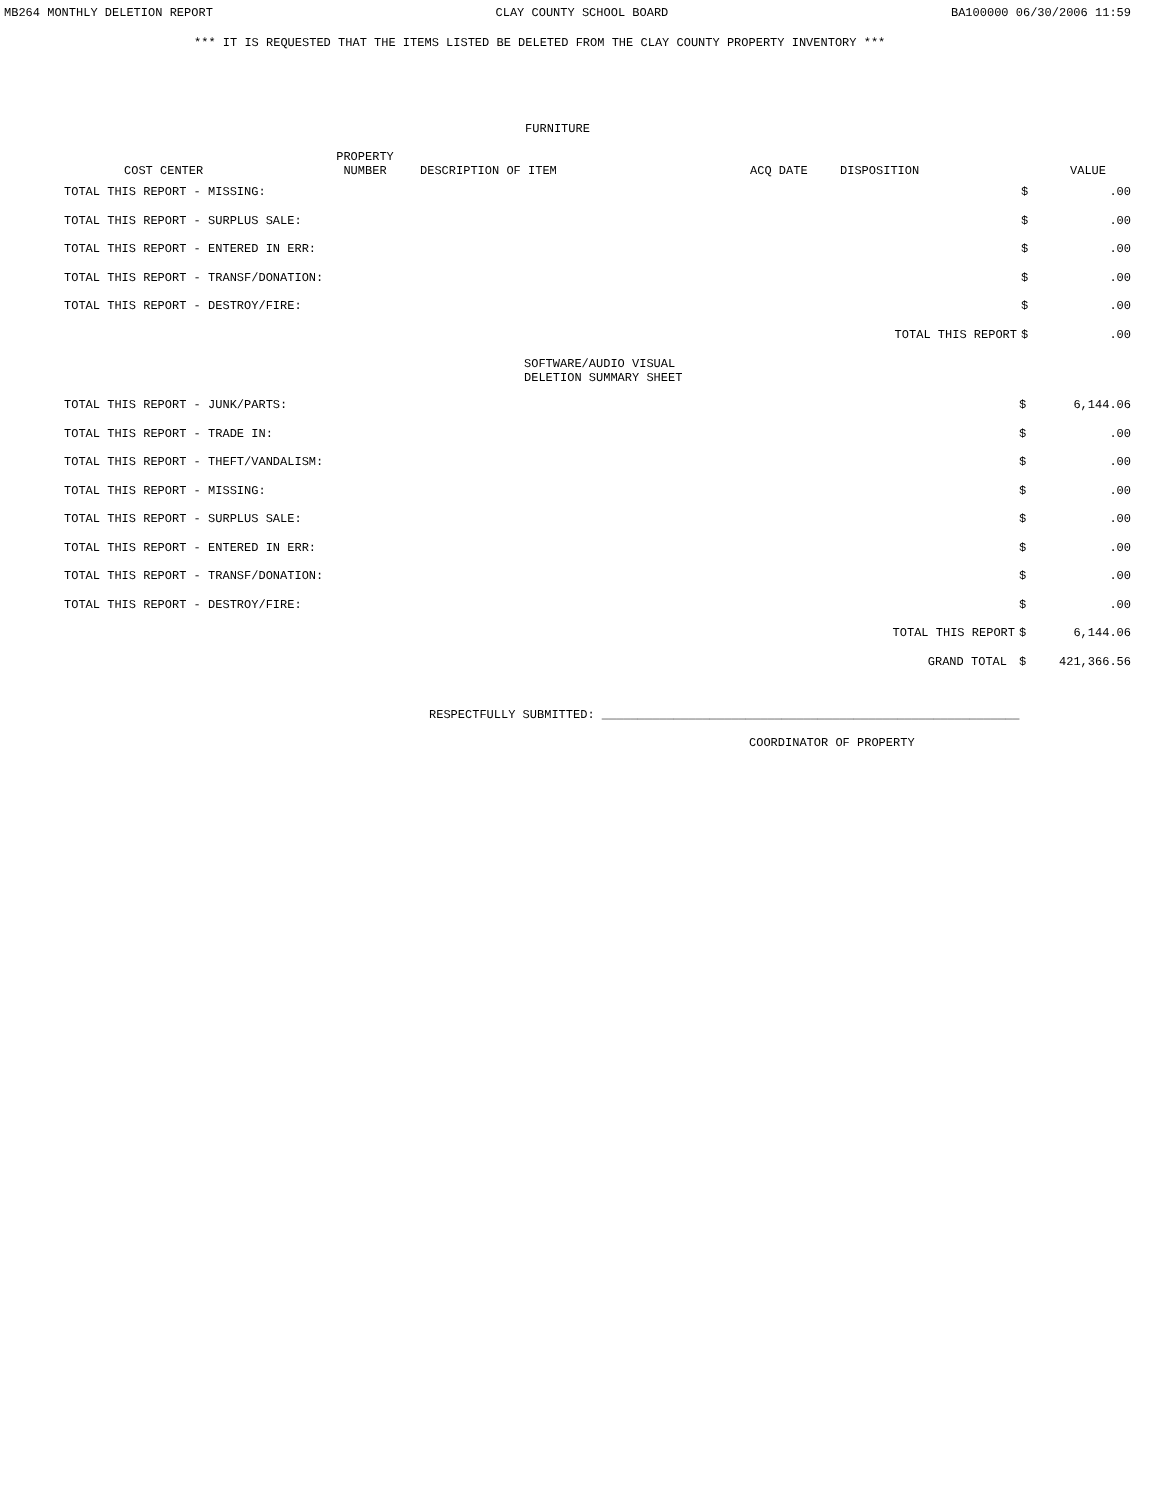MB264 MONTHLY DELETION REPORT CLAY COUNTY SCHOOL BOARD BA100000 06/30/2006 11:59
*** IT IS REQUESTED THAT THE ITEMS LISTED BE DELETED FROM THE CLAY COUNTY PROPERTY INVENTORY ***
FURNITURE
| | COST CENTER | PROPERTY NUMBER | DESCRIPTION OF ITEM | ACQ DATE | DISPOSITION | VALUE |
| --- | --- | --- | --- | --- | --- | --- |
| TOTAL THIS REPORT - MISSING: | $ | .00 |
| TOTAL THIS REPORT - SURPLUS SALE: | $ | .00 |
| TOTAL THIS REPORT - ENTERED IN ERR: | $ | .00 |
| TOTAL THIS REPORT - TRANSF/DONATION: | $ | .00 |
| TOTAL THIS REPORT - DESTROY/FIRE: | $ | .00 |
| TOTAL THIS REPORT | $ | .00 |
SOFTWARE/AUDIO VISUAL
DELETION SUMMARY SHEET
| TOTAL THIS REPORT - JUNK/PARTS: | $ | 6,144.06 |
| TOTAL THIS REPORT - TRADE IN: | $ | .00 |
| TOTAL THIS REPORT - THEFT/VANDALISM: | $ | .00 |
| TOTAL THIS REPORT - MISSING: | $ | .00 |
| TOTAL THIS REPORT - SURPLUS SALE: | $ | .00 |
| TOTAL THIS REPORT - ENTERED IN ERR: | $ | .00 |
| TOTAL THIS REPORT - TRANSF/DONATION: | $ | .00 |
| TOTAL THIS REPORT - DESTROY/FIRE: | $ | .00 |
| TOTAL THIS REPORT | $ | 6,144.06 |
| GRAND TOTAL | $ | 421,366.56 |
RESPECTFULLY SUBMITTED: __________________________________________________________
COORDINATOR OF PROPERTY